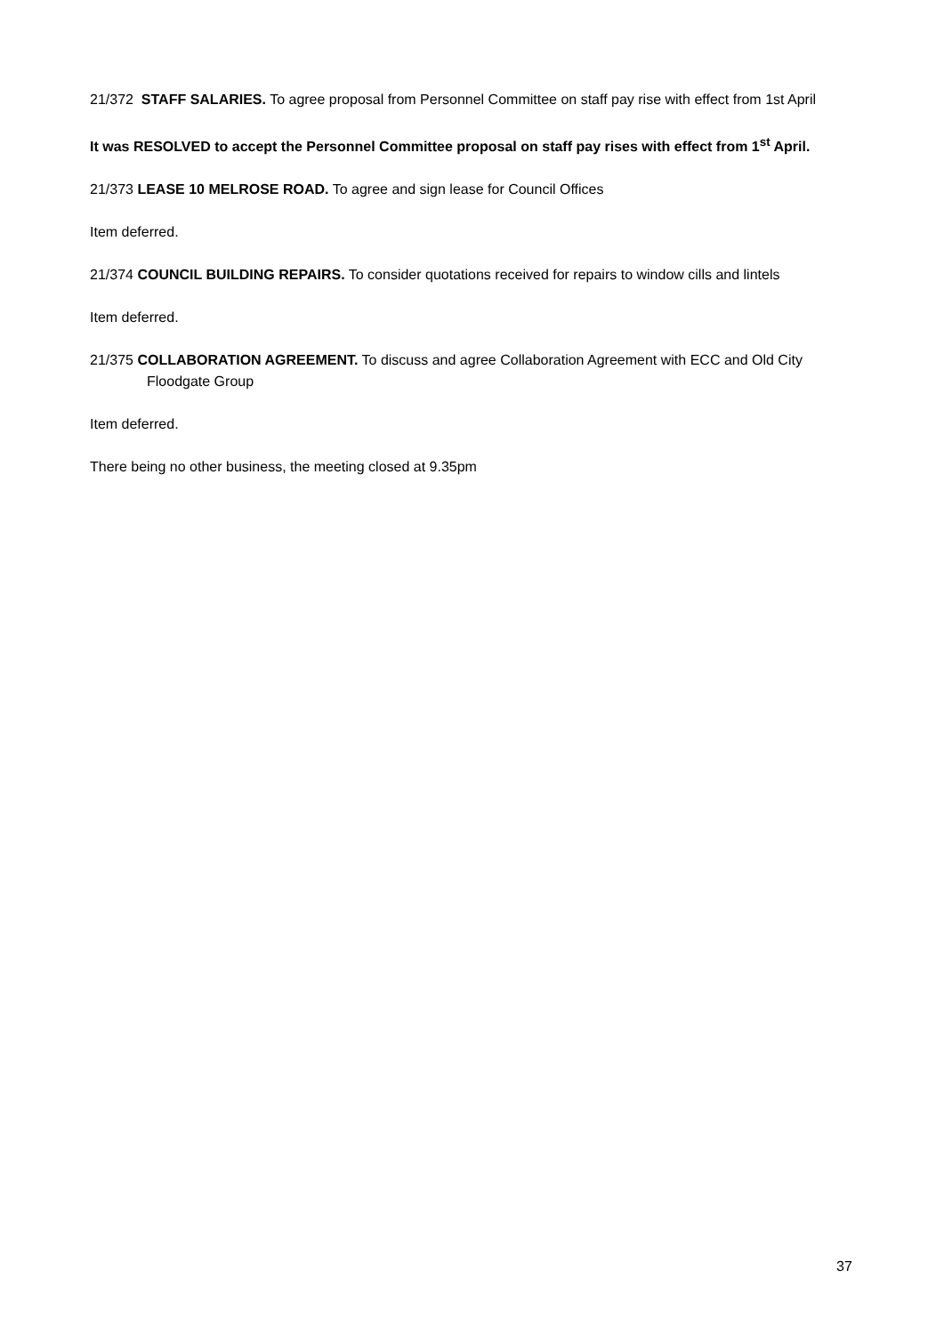21/372 STAFF SALARIES. To agree proposal from Personnel Committee on staff pay rise with effect from 1st April
It was RESOLVED to accept the Personnel Committee proposal on staff pay rises with effect from 1<sup>st</sup> April.
21/373 LEASE 10 MELROSE ROAD. To agree and sign lease for Council Offices
Item deferred.
21/374 COUNCIL BUILDING REPAIRS. To consider quotations received for repairs to window cills and lintels
Item deferred.
21/375 COLLABORATION AGREEMENT. To discuss and agree Collaboration Agreement with ECC and Old City Floodgate Group
Item deferred.
There being no other business, the meeting closed at 9.35pm
37